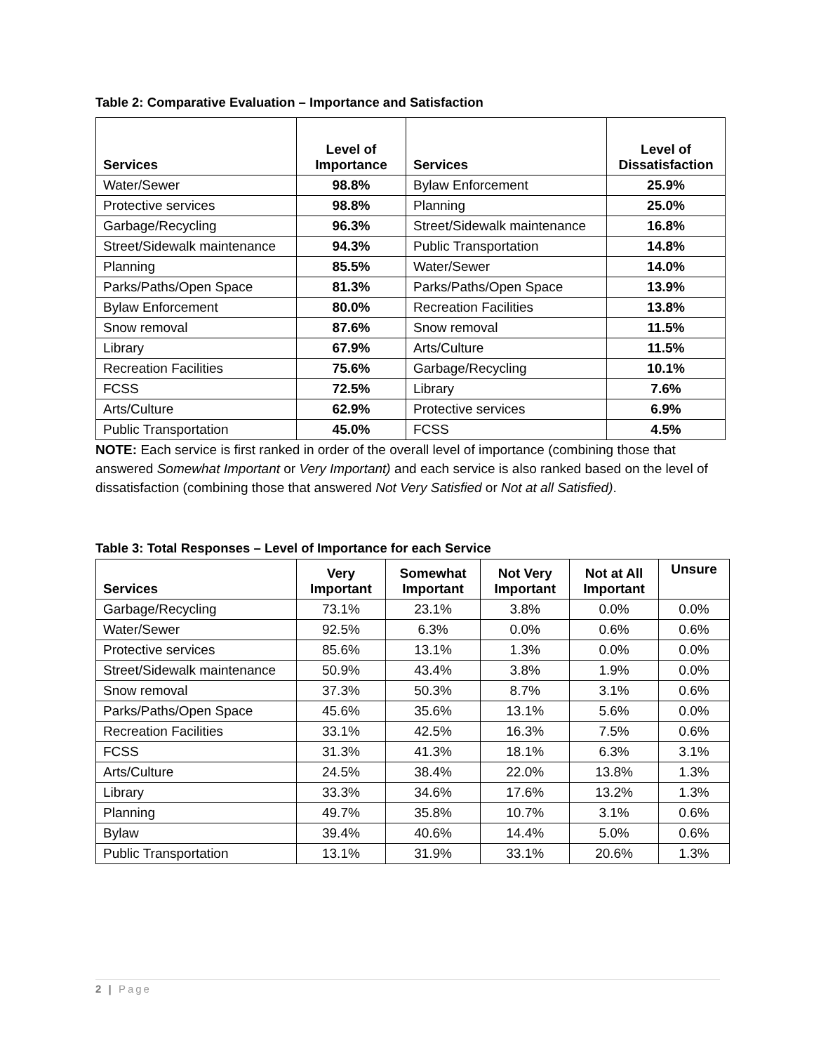Table 2: Comparative Evaluation – Importance and Satisfaction
| Services | Level of Importance | Services | Level of Dissatisfaction |
| --- | --- | --- | --- |
| Water/Sewer | 98.8% | Bylaw Enforcement | 25.9% |
| Protective services | 98.8% | Planning | 25.0% |
| Garbage/Recycling | 96.3% | Street/Sidewalk maintenance | 16.8% |
| Street/Sidewalk maintenance | 94.3% | Public Transportation | 14.8% |
| Planning | 85.5% | Water/Sewer | 14.0% |
| Parks/Paths/Open Space | 81.3% | Parks/Paths/Open Space | 13.9% |
| Bylaw Enforcement | 80.0% | Recreation Facilities | 13.8% |
| Snow removal | 87.6% | Snow removal | 11.5% |
| Library | 67.9% | Arts/Culture | 11.5% |
| Recreation Facilities | 75.6% | Garbage/Recycling | 10.1% |
| FCSS | 72.5% | Library | 7.6% |
| Arts/Culture | 62.9% | Protective services | 6.9% |
| Public Transportation | 45.0% | FCSS | 4.5% |
NOTE: Each service is first ranked in order of the overall level of importance (combining those that answered Somewhat Important or Very Important) and each service is also ranked based on the level of dissatisfaction (combining those that answered Not Very Satisfied or Not at all Satisfied).
Table 3: Total Responses – Level of Importance for each Service
| Services | Very Important | Somewhat Important | Not Very Important | Not at All Important | Unsure |
| --- | --- | --- | --- | --- | --- |
| Garbage/Recycling | 73.1% | 23.1% | 3.8% | 0.0% | 0.0% |
| Water/Sewer | 92.5% | 6.3% | 0.0% | 0.6% | 0.6% |
| Protective services | 85.6% | 13.1% | 1.3% | 0.0% | 0.0% |
| Street/Sidewalk maintenance | 50.9% | 43.4% | 3.8% | 1.9% | 0.0% |
| Snow removal | 37.3% | 50.3% | 8.7% | 3.1% | 0.6% |
| Parks/Paths/Open Space | 45.6% | 35.6% | 13.1% | 5.6% | 0.0% |
| Recreation Facilities | 33.1% | 42.5% | 16.3% | 7.5% | 0.6% |
| FCSS | 31.3% | 41.3% | 18.1% | 6.3% | 3.1% |
| Arts/Culture | 24.5% | 38.4% | 22.0% | 13.8% | 1.3% |
| Library | 33.3% | 34.6% | 17.6% | 13.2% | 1.3% |
| Planning | 49.7% | 35.8% | 10.7% | 3.1% | 0.6% |
| Bylaw | 39.4% | 40.6% | 14.4% | 5.0% | 0.6% |
| Public Transportation | 13.1% | 31.9% | 33.1% | 20.6% | 1.3% |
2 | Page